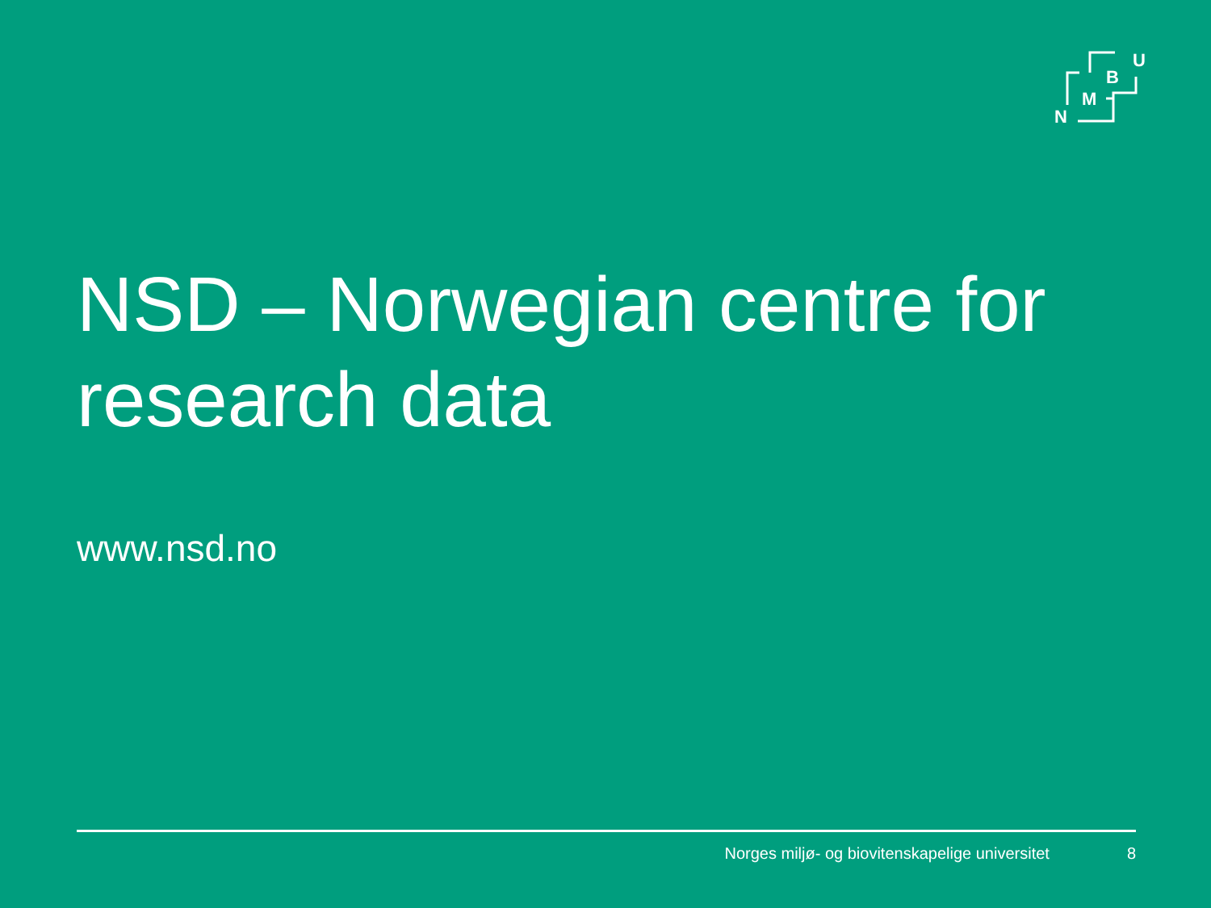U
B
M
N
NSD – Norwegian centre for research data
www.nsd.no
Norges miljø- og biovitenskapelige universitet 8